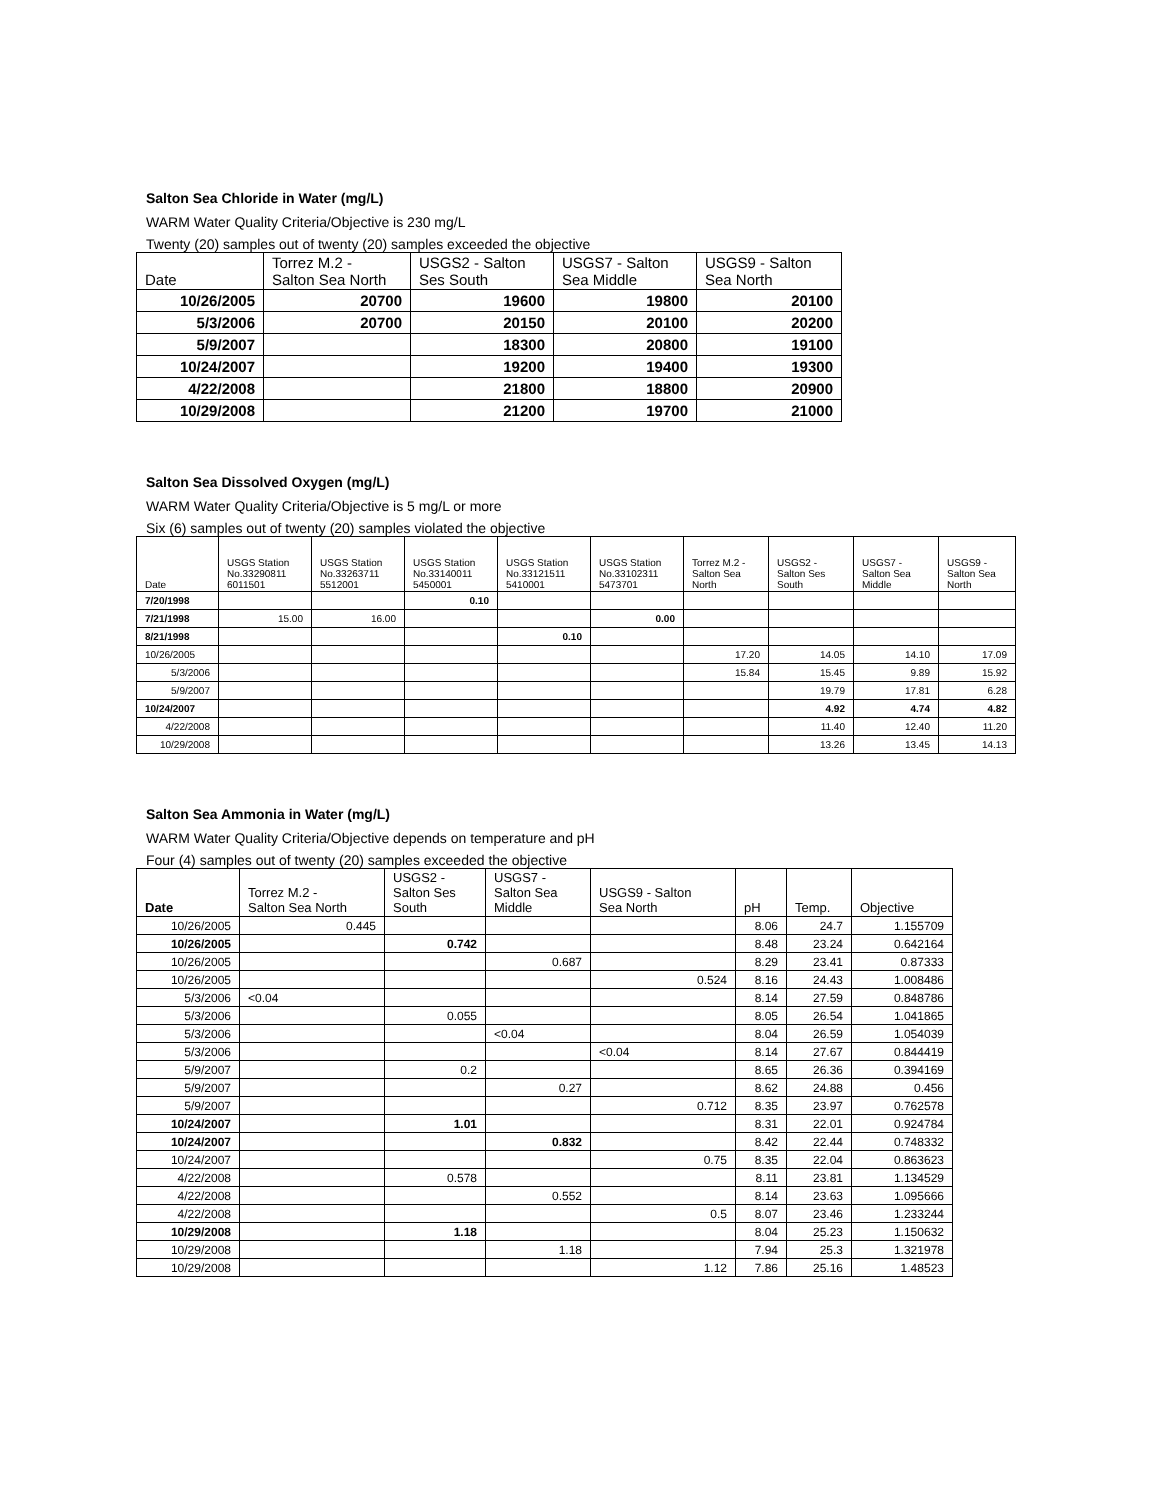Salton Sea Chloride in Water (mg/L)
WARM Water Quality Criteria/Objective is 230 mg/L
Twenty (20) samples out of twenty (20) samples exceeded the objective
| Date | Torrez M.2 - Salton Sea North | USGS2 - Salton Ses South | USGS7 - Salton Sea Middle | USGS9 - Salton Sea North |
| --- | --- | --- | --- | --- |
| 10/26/2005 | 20700 | 19600 | 19800 | 20100 |
| 5/3/2006 | 20700 | 20150 | 20100 | 20200 |
| 5/9/2007 | | 18300 | 20800 | 19100 |
| 10/24/2007 | | 19200 | 19400 | 19300 |
| 4/22/2008 | | 21800 | 18800 | 20900 |
| 10/29/2008 | | 21200 | 19700 | 21000 |
Salton Sea Dissolved Oxygen (mg/L)
WARM Water Quality Criteria/Objective is 5 mg/L or more
Six (6) samples out of twenty (20) samples violated the objective
| Date | USGS Station No.33290811 6011501 | USGS Station No.33263711 5512001 | USGS Station No.33140011 5450001 | USGS Station No.33121511 5410001 | USGS Station No.33102311 5473701 | Torrez M.2 - Salton Sea North | USGS2 - Salton Ses South | USGS7 - Salton Sea Middle | USGS9 - Salton Sea North |
| --- | --- | --- | --- | --- | --- | --- | --- | --- | --- |
| 7/20/1998 | | | 0.10 | | | | | | |
| 7/21/1998 | 15.00 | 16.00 | | | 0.00 | | | | |
| 8/21/1998 | | | | 0.10 | | | | | |
| 10/26/2005 | | | | | | 17.20 | 14.05 | 14.10 | 17.09 |
| 5/3/2006 | | | | | | 15.84 | 15.45 | 9.89 | 15.92 |
| 5/9/2007 | | | | | | | 19.79 | 17.81 | 6.28 |
| 10/24/2007 | | | | | | | 4.92 | 4.74 | 4.82 |
| 4/22/2008 | | | | | | | 11.40 | 12.40 | 11.20 |
| 10/29/2008 | | | | | | | 13.26 | 13.45 | 14.13 |
Salton Sea Ammonia in Water (mg/L)
WARM Water Quality Criteria/Objective depends on temperature and pH
Four (4) samples out of twenty (20) samples exceeded the objective
| Date | Torrez M.2 - Salton Sea North | USGS2 - Salton Ses South | USGS7 - Salton Sea Middle | USGS9 - Salton Sea North | pH | Temp. | Objective |
| --- | --- | --- | --- | --- | --- | --- | --- |
| 10/26/2005 | 0.445 | | | | 8.06 | 24.7 | 1.155709 |
| 10/26/2005 | | 0.742 | | | 8.48 | 23.24 | 0.642164 |
| 10/26/2005 | | | 0.687 | | 8.29 | 23.41 | 0.87333 |
| 10/26/2005 | | | | 0.524 | 8.16 | 24.43 | 1.008486 |
| 5/3/2006 | <0.04 | | | | 8.14 | 27.59 | 0.848786 |
| 5/3/2006 | | 0.055 | | | 8.05 | 26.54 | 1.041865 |
| 5/3/2006 | | | <0.04 | | 8.04 | 26.59 | 1.054039 |
| 5/3/2006 | | | | <0.04 | 8.14 | 27.67 | 0.844419 |
| 5/9/2007 | | 0.2 | | | 8.65 | 26.36 | 0.394169 |
| 5/9/2007 | | | 0.27 | | 8.62 | 24.88 | 0.456 |
| 5/9/2007 | | | | 0.712 | 8.35 | 23.97 | 0.762578 |
| 10/24/2007 | | 1.01 | | | 8.31 | 22.01 | 0.924784 |
| 10/24/2007 | | | 0.832 | | 8.42 | 22.44 | 0.748332 |
| 10/24/2007 | | | | 0.75 | 8.35 | 22.04 | 0.863623 |
| 4/22/2008 | | 0.578 | | | 8.11 | 23.81 | 1.134529 |
| 4/22/2008 | | | 0.552 | | 8.14 | 23.63 | 1.095666 |
| 4/22/2008 | | | | 0.5 | 8.07 | 23.46 | 1.233244 |
| 10/29/2008 | | 1.18 | | | 8.04 | 25.23 | 1.150632 |
| 10/29/2008 | | | 1.18 | | 7.94 | 25.3 | 1.321978 |
| 10/29/2008 | | | | 1.12 | 7.86 | 25.16 | 1.48523 |